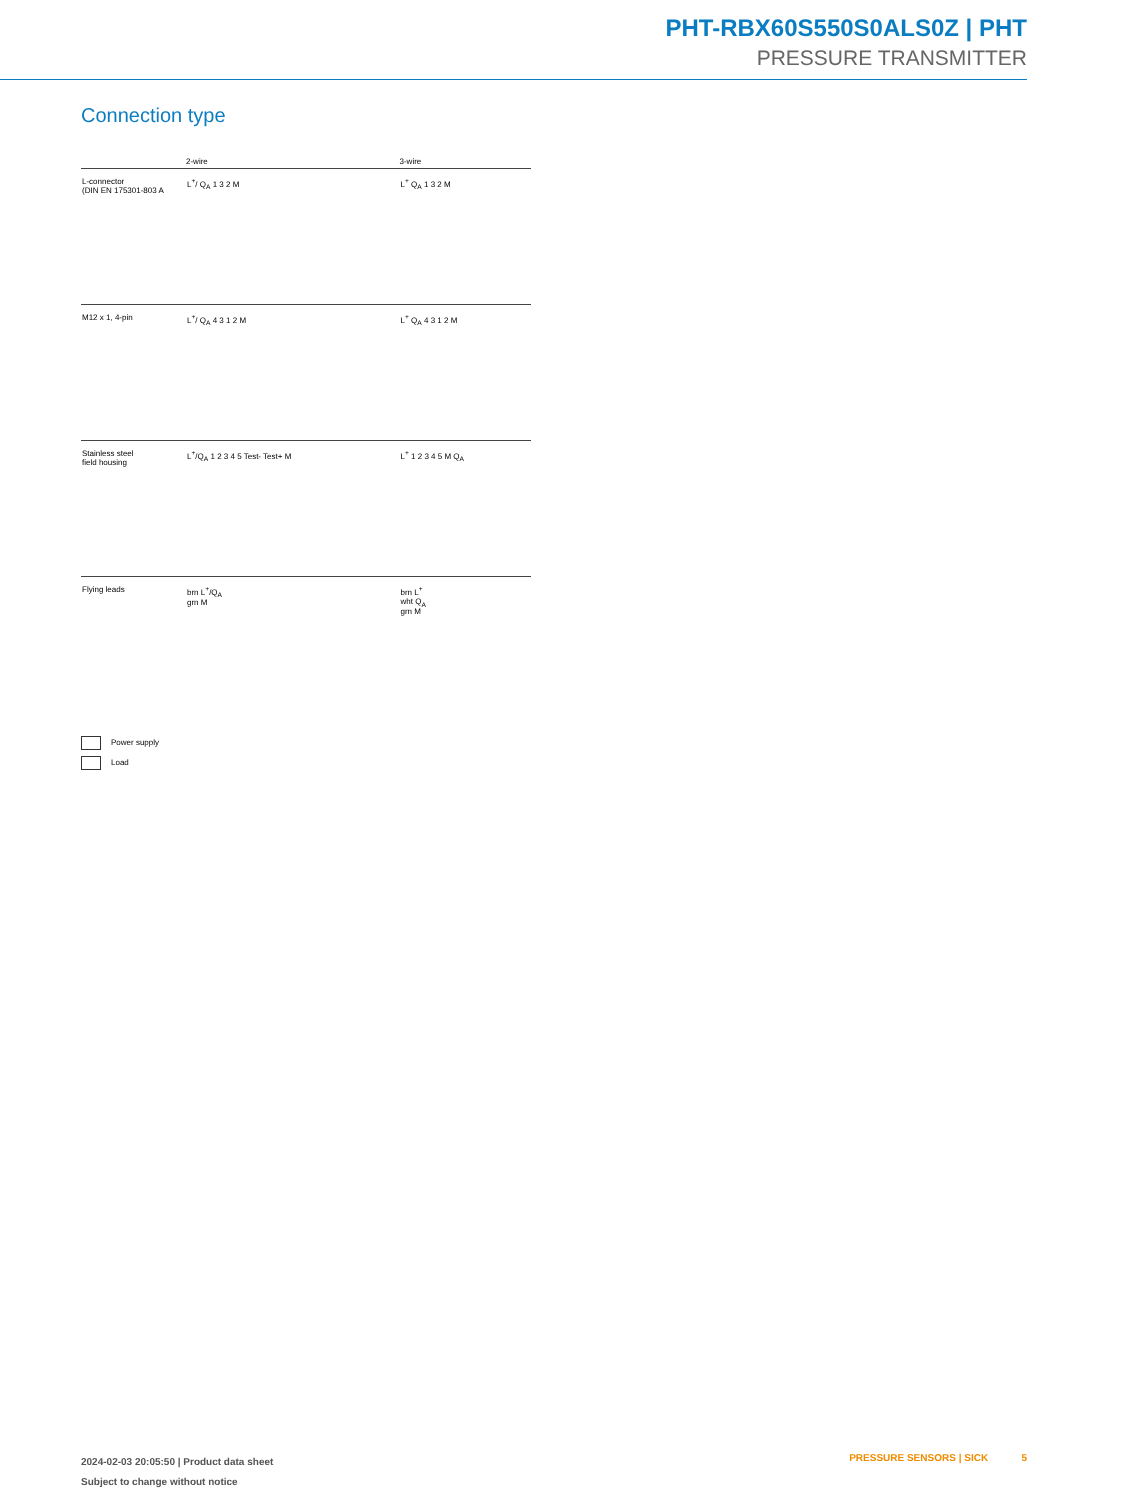PHT-RBX60S550S0ALS0Z | PHT
PRESSURE TRANSMITTER
Connection type
| | 2-wire | 3-wire |
| --- | --- | --- |
| L-connector (DIN EN 175301-803 A | L<sup>+</sup>/ Q<sub>A</sub> 1 3 2 M | L<sup>+</sup> Q<sub>A</sub> 1 3 2 M |
| M12 x 1, 4-pin | L<sup>+</sup>/ Q<sub>A</sub> 4 3 1 2 M | L<sup>+</sup> Q<sub>A</sub> 4 3 1 2 M |
| Stainless steel field housing | L<sup>+</sup>/Q<sub>A</sub> 1 2 3 4 5 Test- Test+ M | L<sup>+</sup> 1 2 3 4 5 M Q<sub>A</sub> |
| Flying leads | brn L<sup>+</sup>/Q<sub>A</sub> grn M | brn L<sup>+</sup> wht Q<sub>A</sub> grn M |
Power supply
Load
2024-02-03 20:05:50 | Product data sheet
Subject to change without notice
PRESSURE SENSORS | SICK 5